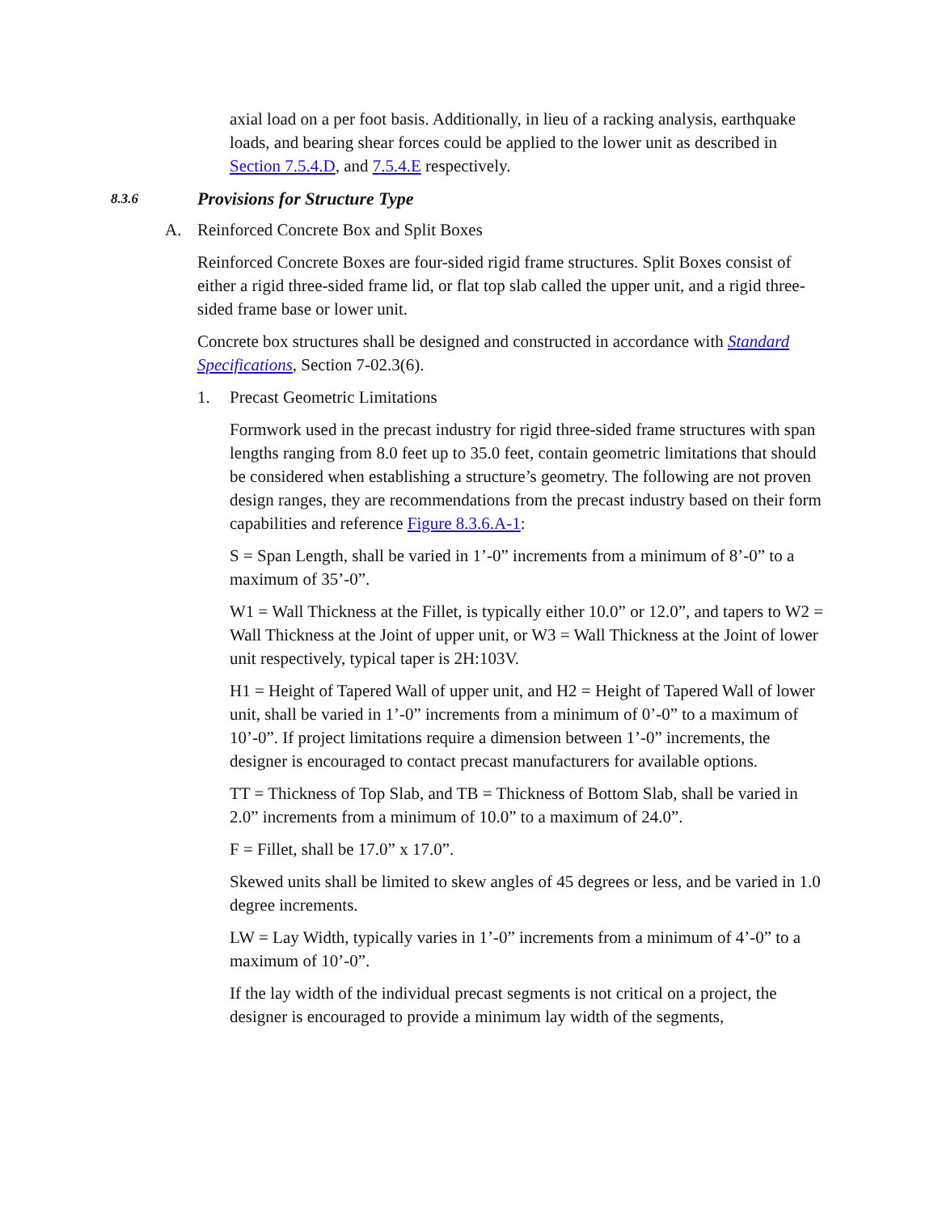axial load on a per foot basis. Additionally, in lieu of a racking analysis, earthquake loads, and bearing shear forces could be applied to the lower unit as described in Section 7.5.4.D, and 7.5.4.E respectively.
8.3.6 Provisions for Structure Type
A. Reinforced Concrete Box and Split Boxes
Reinforced Concrete Boxes are four-sided rigid frame structures. Split Boxes consist of either a rigid three-sided frame lid, or flat top slab called the upper unit, and a rigid three-sided frame base or lower unit.
Concrete box structures shall be designed and constructed in accordance with Standard Specifications, Section 7-02.3(6).
1. Precast Geometric Limitations
Formwork used in the precast industry for rigid three-sided frame structures with span lengths ranging from 8.0 feet up to 35.0 feet, contain geometric limitations that should be considered when establishing a structure’s geometry. The following are not proven design ranges, they are recommendations from the precast industry based on their form capabilities and reference Figure 8.3.6.A-1:
S = Span Length, shall be varied in 1’-0” increments from a minimum of 8’-0” to a maximum of 35’-0”.
W1 = Wall Thickness at the Fillet, is typically either 10.0” or 12.0”, and tapers to W2 = Wall Thickness at the Joint of upper unit, or W3 = Wall Thickness at the Joint of lower unit respectively, typical taper is 2H:103V.
H1 = Height of Tapered Wall of upper unit, and H2 = Height of Tapered Wall of lower unit, shall be varied in 1’-0” increments from a minimum of 0’-0” to a maximum of 10’-0”. If project limitations require a dimension between 1’-0” increments, the designer is encouraged to contact precast manufacturers for available options.
TT = Thickness of Top Slab, and TB = Thickness of Bottom Slab, shall be varied in 2.0” increments from a minimum of 10.0” to a maximum of 24.0”.
F = Fillet, shall be 17.0” x 17.0”.
Skewed units shall be limited to skew angles of 45 degrees or less, and be varied in 1.0 degree increments.
LW = Lay Width, typically varies in 1’-0” increments from a minimum of 4’-0” to a maximum of 10’-0”.
If the lay width of the individual precast segments is not critical on a project, the designer is encouraged to provide a minimum lay width of the segments,